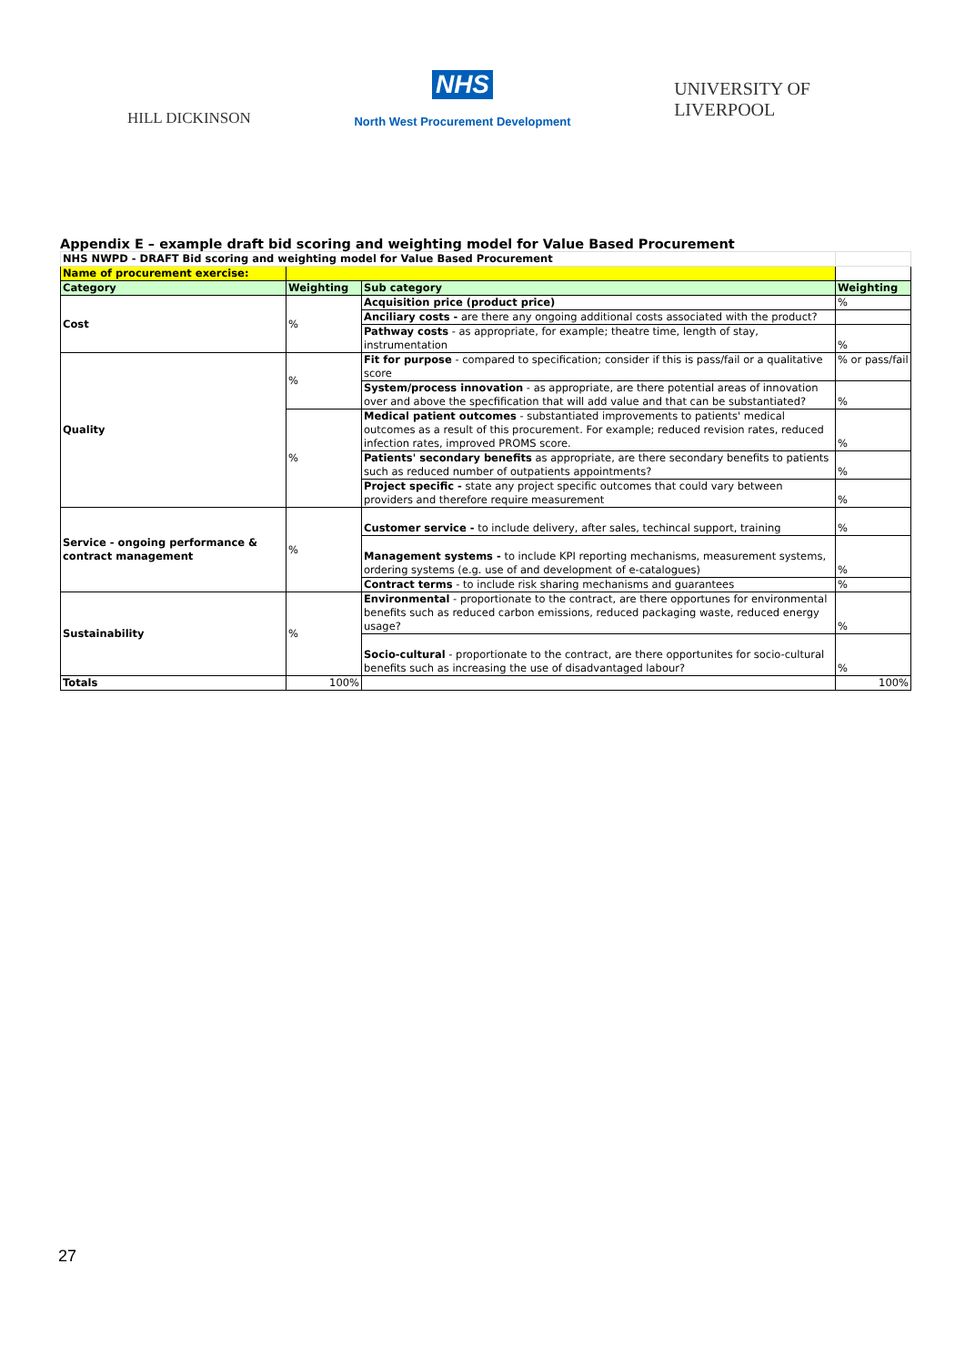HILL DICKINSON
NHS
North West Procurement Development
UNIVERSITY OF
LIVERPOOL
Appendix E – example draft bid scoring and weighting model for Value Based Procurement
| NHS NWPD - DRAFT Bid scoring and weighting model for Value Based Procurement | | | |
| Name of procurement exercise: | | | |
| Category | Weighting | Sub category | Weighting |
| Cost | % | Acquisition price (product price) | % |
| | | Anciliary costs - are there any ongoing additional costs associated with the product? | |
| | | Pathway costs - as appropriate, for example; theatre time, length of stay, instrumentation | % |
| Quality | % | Fit for purpose - compared to specification; consider if this is pass/fail or a qualitative score | % or pass/fail |
| | | System/process innovation - as appropriate, are there potential areas of innovation over and above the specfification that will add value and that can be substantiated? | % |
| | % | Medical patient outcomes - substantiated improvements to patients' medical outcomes as a result of this procurement. For example; reduced revision rates, reduced infection rates, improved PROMS score. | % |
| | | Patients' secondary benefits as appropriate, are there secondary benefits to patients such as reduced number of outpatients appointments? | % |
| | | Project specific - state any project specific outcomes that could vary between providers and therefore require measurement | % |
| Service - ongoing performance & contract management | % | Customer service - to include delivery, after sales, techincal support, training | % |
| | | Management systems - to include KPI reporting mechanisms, measurement systems, ordering systems (e.g. use of and development of e-catalogues) | % |
| | | Contract terms - to include risk sharing mechanisms and guarantees | % |
| Sustainability | % | Environmental - proportionate to the contract, are there opportunes for environmental benefits such as reduced carbon emissions, reduced packaging waste, reduced energy usage? | % |
| | | Socio-cultural - proportionate to the contract, are there opportunites for socio-cultural benefits such as increasing the use of disadvantaged labour? | % |
| Totals | 100% | | 100% |
27